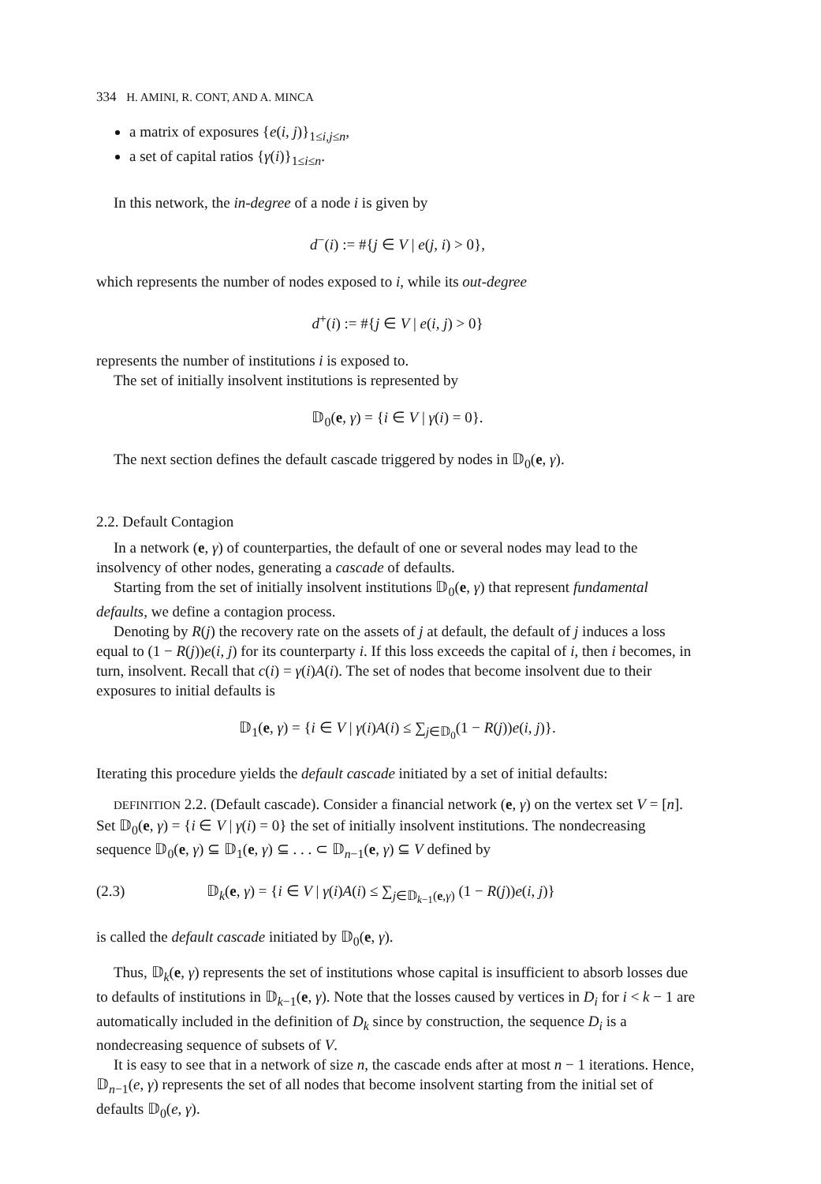334 H. AMINI, R. CONT, AND A. MINCA
a matrix of exposures {e(i, j)}<sub>1≤i,j≤n</sub>,
a set of capital ratios {γ(i)}<sub>1≤i≤n</sub>.
In this network, the in-degree of a node i is given by
d<sup>−</sup>(i) := #{j ∈ V | e(j, i) > 0},
which represents the number of nodes exposed to i, while its out-degree
d<sup>+</sup>(i) := #{j ∈ V | e(i, j) > 0}
represents the number of institutions i is exposed to.
The set of initially insolvent institutions is represented by
𝔻<sub>0</sub>(e, γ) = {i ∈ V | γ(i) = 0}.
The next section defines the default cascade triggered by nodes in 𝔻<sub>0</sub>(e, γ).
2.2. Default Contagion
In a network (e, γ) of counterparties, the default of one or several nodes may lead to the insolvency of other nodes, generating a cascade of defaults.
Starting from the set of initially insolvent institutions 𝔻<sub>0</sub>(e, γ) that represent fundamental defaults, we define a contagion process.
Denoting by R(j) the recovery rate on the assets of j at default, the default of j induces a loss equal to (1 − R(j))e(i, j) for its counterparty i. If this loss exceeds the capital of i, then i becomes, in turn, insolvent. Recall that c(i) = γ(i)A(i). The set of nodes that become insolvent due to their exposures to initial defaults is
𝔻<sub>1</sub>(e, γ) = {i ∈ V | γ(i)A(i) ≤ ∑<sub>j∈𝔻<sub>0</sub></sub>(1 − R(j))e(i, j)}.
Iterating this procedure yields the default cascade initiated by a set of initial defaults:
DEFINITION 2.2. (Default cascade). Consider a financial network (e, γ) on the vertex set V = [n]. Set 𝔻<sub>0</sub>(e, γ) = {i ∈ V | γ(i) = 0} the set of initially insolvent institutions. The nondecreasing sequence 𝔻<sub>0</sub>(e, γ) ⊆ 𝔻<sub>1</sub>(e, γ) ⊆ . . . ⊂ 𝔻<sub>n−1</sub>(e, γ) ⊆ V defined by
(2.3) 𝔻<sub>k</sub>(e, γ) = {i ∈ V | γ(i)A(i) ≤ ∑<sub>j∈𝔻<sub>k−1</sub>(e,γ)</sub> (1 − R(j))e(i, j)}
is called the default cascade initiated by 𝔻<sub>0</sub>(e, γ).
Thus, 𝔻<sub>k</sub>(e, γ) represents the set of institutions whose capital is insufficient to absorb losses due to defaults of institutions in 𝔻<sub>k−1</sub>(e, γ). Note that the losses caused by vertices in D<sub>i</sub> for i < k − 1 are automatically included in the definition of D<sub>k</sub> since by construction, the sequence D<sub>i</sub> is a nondecreasing sequence of subsets of V.
It is easy to see that in a network of size n, the cascade ends after at most n − 1 iterations. Hence, 𝔻<sub>n−1</sub>(e, γ) represents the set of all nodes that become insolvent starting from the initial set of defaults 𝔻<sub>0</sub>(e, γ).